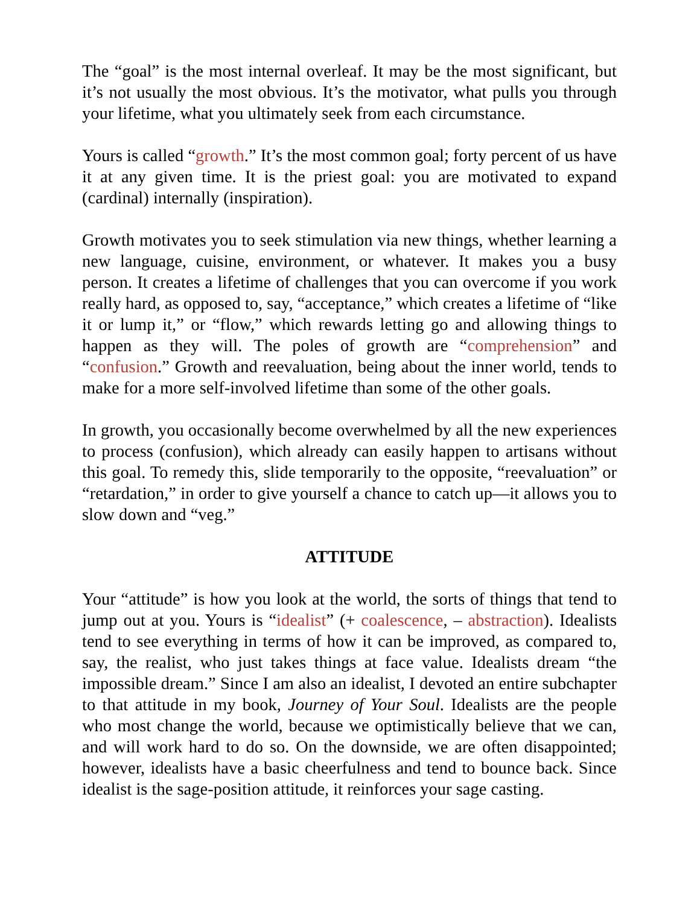The “goal” is the most internal overleaf. It may be the most significant, but it’s not usually the most obvious. It’s the motivator, what pulls you through your lifetime, what you ultimately seek from each circumstance.
Yours is called “growth.” It’s the most common goal; forty percent of us have it at any given time. It is the priest goal: you are motivated to expand (cardinal) internally (inspiration).
Growth motivates you to seek stimulation via new things, whether learning a new language, cuisine, environment, or whatever. It makes you a busy person. It creates a lifetime of challenges that you can overcome if you work really hard, as opposed to, say, “acceptance,” which creates a lifetime of “like it or lump it,” or “flow,” which rewards letting go and allowing things to happen as they will. The poles of growth are “comprehension” and “confusion.” Growth and reevaluation, being about the inner world, tends to make for a more self-involved lifetime than some of the other goals.
In growth, you occasionally become overwhelmed by all the new experiences to process (confusion), which already can easily happen to artisans without this goal. To remedy this, slide temporarily to the opposite, “reevaluation” or “retardation,” in order to give yourself a chance to catch up—it allows you to slow down and “veg.”
ATTITUDE
Your “attitude” is how you look at the world, the sorts of things that tend to jump out at you. Yours is “idealist” (+ coalescence, – abstraction). Idealists tend to see everything in terms of how it can be improved, as compared to, say, the realist, who just takes things at face value. Idealists dream “the impossible dream.” Since I am also an idealist, I devoted an entire subchapter to that attitude in my book, Journey of Your Soul. Idealists are the people who most change the world, because we optimistically believe that we can, and will work hard to do so. On the downside, we are often disappointed; however, idealists have a basic cheerfulness and tend to bounce back. Since idealist is the sage-position attitude, it reinforces your sage casting.